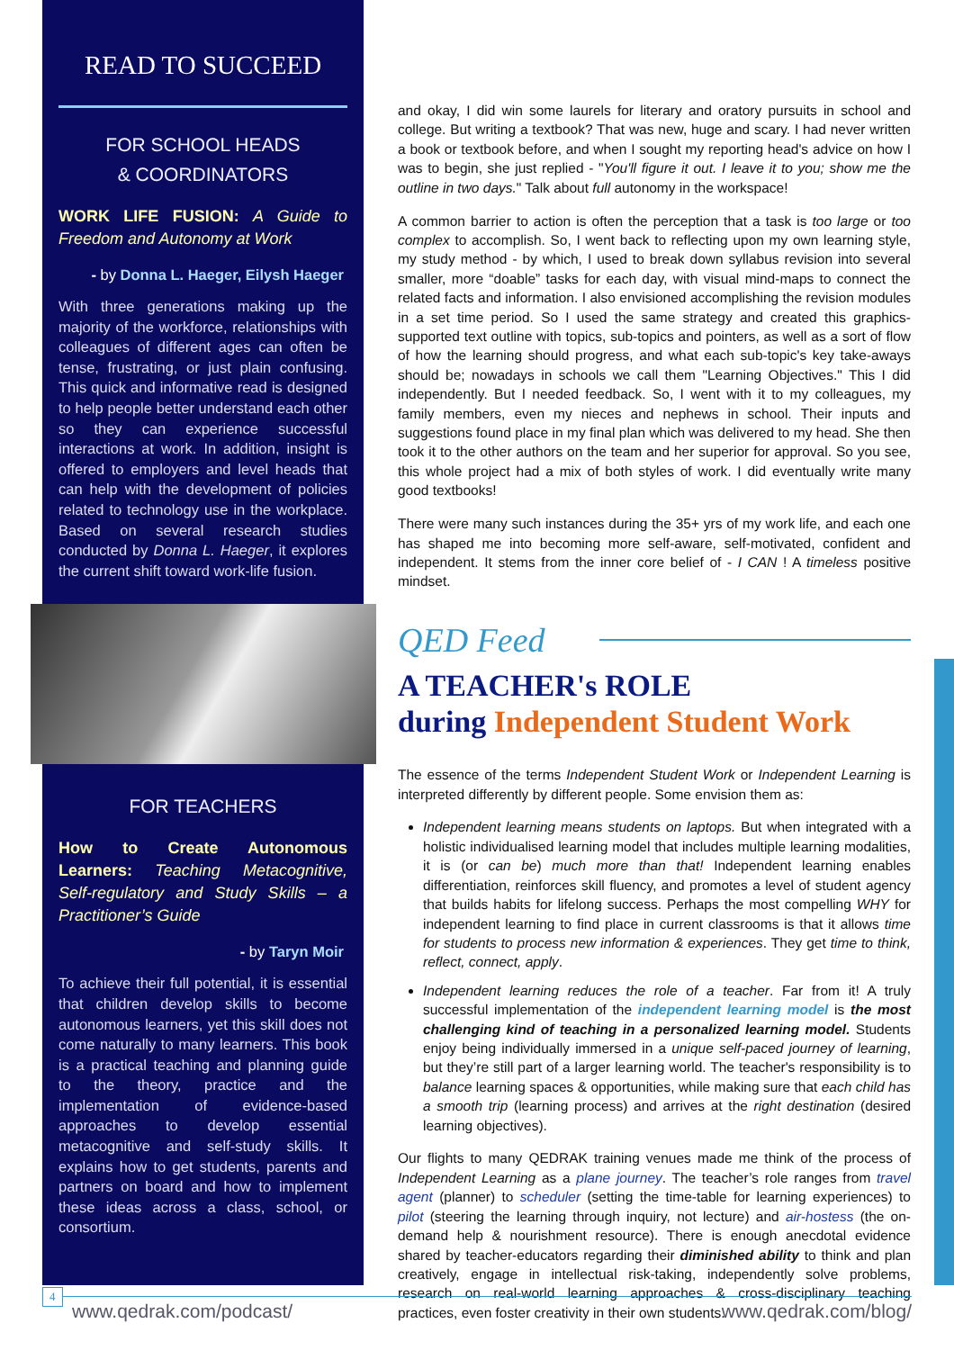READ TO SUCCEED
FOR SCHOOL HEADS
& COORDINATORS
WORK LIFE FUSION: A Guide to Freedom and Autonomy at Work
- by Donna L. Haeger, Eilysh Haeger
With three generations making up the majority of the workforce, relationships with colleagues of different ages can often be tense, frustrating, or just plain confusing. This quick and informative read is designed to help people better understand each other so they can experience successful interactions at work. In addition, insight is offered to employers and level heads that can help with the development of policies related to technology use in the workplace. Based on several research studies conducted by Donna L. Haeger, it explores the current shift toward work-life fusion.
FOR TEACHERS
How to Create Autonomous Learners: Teaching Metacognitive, Self-regulatory and Study Skills – a Practitioner’s Guide
- by Taryn Moir
To achieve their full potential, it is essential that children develop skills to become autonomous learners, yet this skill does not come naturally to many learners. This book is a practical teaching and planning guide to the theory, practice and the implementation of evidence-based approaches to develop essential metacognitive and self-study skills. It explains how to get students, parents and partners on board and how to implement these ideas across a class, school, or consortium.
and okay, I did win some laurels for literary and oratory pursuits in school and college. But writing a textbook? That was new, huge and scary. I had never written a book or textbook before, and when I sought my reporting head's advice on how I was to begin, she just replied - "You'll figure it out. I leave it to you; show me the outline in two days." Talk about full autonomy in the workspace!
A common barrier to action is often the perception that a task is too large or too complex to accomplish. So, I went back to reflecting upon my own learning style, my study method - by which, I used to break down syllabus revision into several smaller, more “doable” tasks for each day, with visual mind-maps to connect the related facts and information. I also envisioned accomplishing the revision modules in a set time period. So I used the same strategy and created this graphics-supported text outline with topics, sub-topics and pointers, as well as a sort of flow of how the learning should progress, and what each sub-topic's key take-aways should be; nowadays in schools we call them "Learning Objectives." This I did independently. But I needed feedback. So, I went with it to my colleagues, my family members, even my nieces and nephews in school. Their inputs and suggestions found place in my final plan which was delivered to my head. She then took it to the other authors on the team and her superior for approval. So you see, this whole project had a mix of both styles of work. I did eventually write many good textbooks!
There were many such instances during the 35+ yrs of my work life, and each one has shaped me into becoming more self-aware, self-motivated, confident and independent. It stems from the inner core belief of - I CAN ! A timeless positive mindset.
QED Feed
A TEACHER's ROLE
during Independent Student Work
The essence of the terms Independent Student Work or Independent Learning is interpreted differently by different people. Some envision them as:
Independent learning means students on laptops. But when integrated with a holistic individualised learning model that includes multiple learning modalities, it is (or can be) much more than that! Independent learning enables differentiation, reinforces skill fluency, and promotes a level of student agency that builds habits for lifelong success. Perhaps the most compelling WHY for independent learning to find place in current classrooms is that it allows time for students to process new information & experiences. They get time to think, reflect, connect, apply.
Independent learning reduces the role of a teacher. Far from it! A truly successful implementation of the independent learning model is the most challenging kind of teaching in a personalized learning model. Students enjoy being individually immersed in a unique self-paced journey of learning, but they’re still part of a larger learning world. The teacher's responsibility is to balance learning spaces & opportunities, while making sure that each child has a smooth trip (learning process) and arrives at the right destination (desired learning objectives).
Our flights to many QEDRAK training venues made me think of the process of Independent Learning as a plane journey. The teacher’s role ranges from travel agent (planner) to scheduler (setting the time-table for learning experiences) to pilot (steering the learning through inquiry, not lecture) and air-hostess (the on-demand help & nourishment resource). There is enough anecdotal evidence shared by teacher-educators regarding their diminished ability to think and plan creatively, engage in intellectual risk-taking, independently solve problems, research on real-world learning approaches & cross-disciplinary teaching practices, even foster creativity in their own students.
www.qedrak.com/podcast/ www.qedrak.com/blog/
4